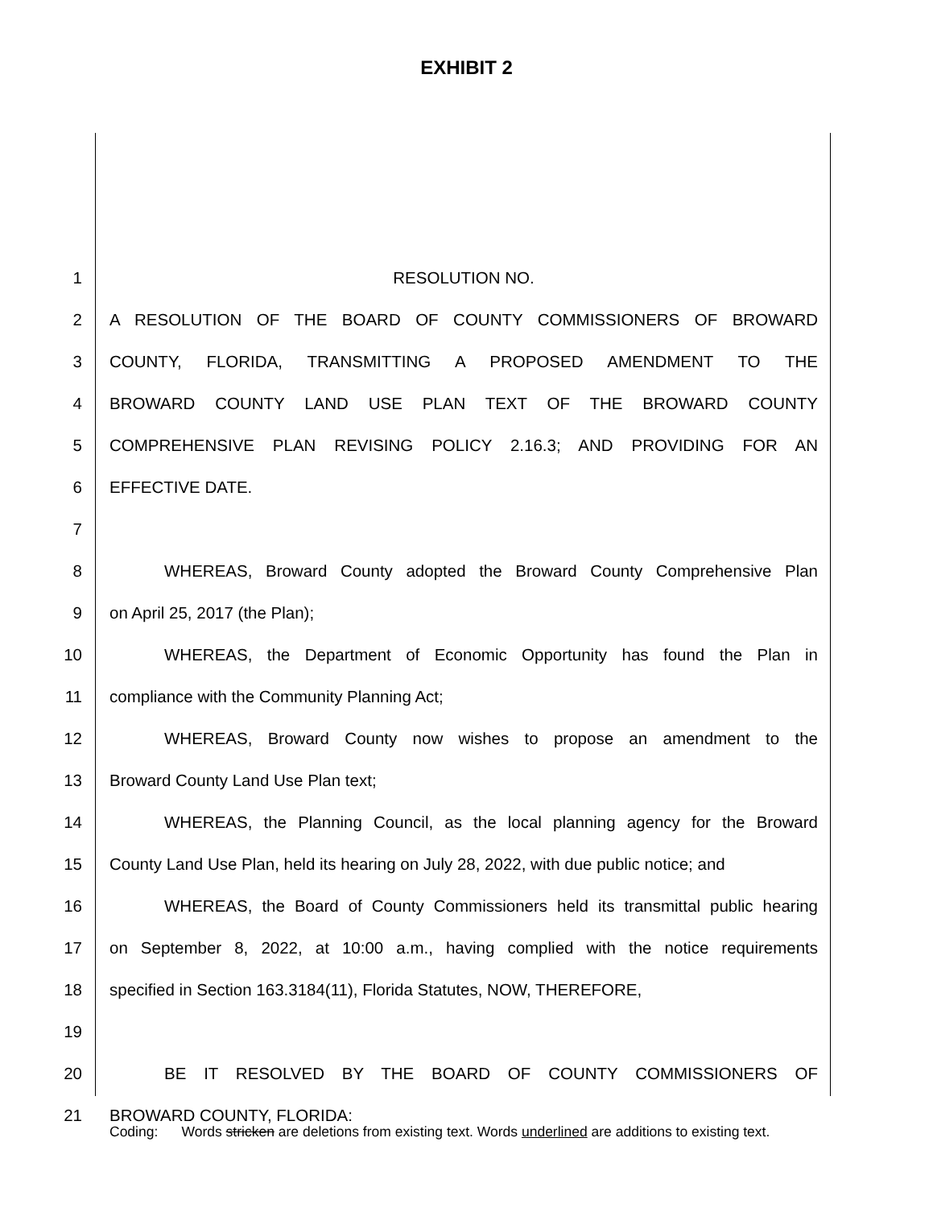EXHIBIT 2
1 RESOLUTION NO.
2 A RESOLUTION OF THE BOARD OF COUNTY COMMISSIONERS OF BROWARD
3 COUNTY, FLORIDA, TRANSMITTING A PROPOSED AMENDMENT TO THE
4 BROWARD COUNTY LAND USE PLAN TEXT OF THE BROWARD COUNTY
5 COMPREHENSIVE PLAN REVISING POLICY 2.16.3; AND PROVIDING FOR AN
6 EFFECTIVE DATE.
7
8 WHEREAS, Broward County adopted the Broward County Comprehensive Plan
9 on April 25, 2017 (the Plan);
10 WHEREAS, the Department of Economic Opportunity has found the Plan in
11 compliance with the Community Planning Act;
12 WHEREAS, Broward County now wishes to propose an amendment to the
13 Broward County Land Use Plan text;
14 WHEREAS, the Planning Council, as the local planning agency for the Broward
15 County Land Use Plan, held its hearing on July 28, 2022, with due public notice; and
16 WHEREAS, the Board of County Commissioners held its transmittal public hearing
17 on September 8, 2022, at 10:00 a.m., having complied with the notice requirements
18 specified in Section 163.3184(11), Florida Statutes, NOW, THEREFORE,
19
20 BE IT RESOLVED BY THE BOARD OF COUNTY COMMISSIONERS OF
21 BROWARD COUNTY, FLORIDA:
Coding: Words stricken are deletions from existing text. Words underlined are additions to existing text.